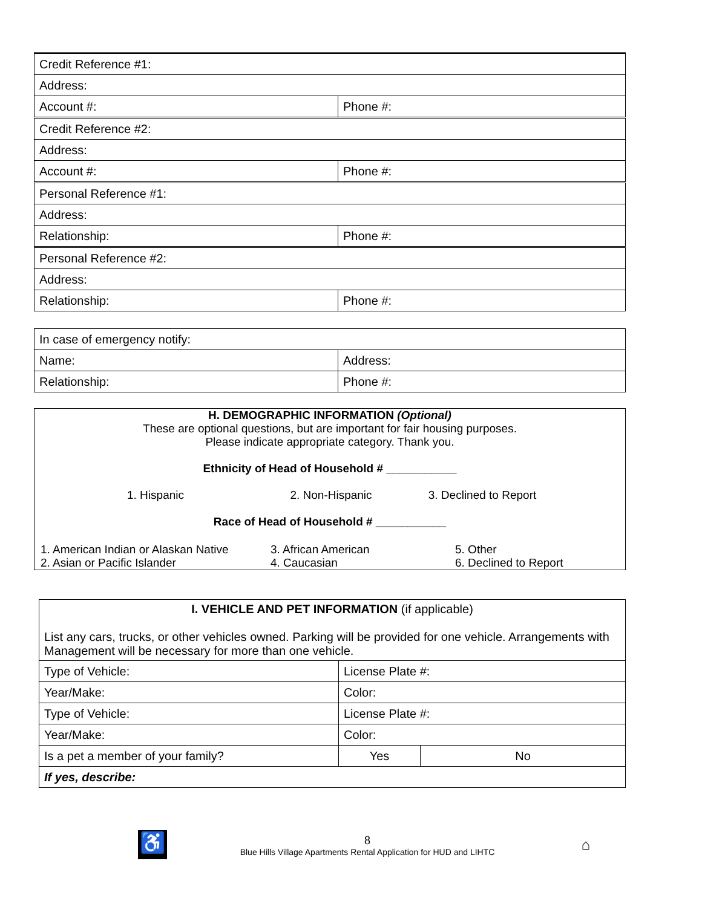| Credit Reference #1: | |
| Address: | |
| Account #: | Phone #: |
| Credit Reference #2: | |
| Address: | |
| Account #: | Phone #: |
| Personal Reference #1: | |
| Address: | |
| Relationship: | Phone #: |
| Personal Reference #2: | |
| Address: | |
| Relationship: | Phone #: |
| In case of emergency notify: | |
| Name: | Address: |
| Relationship: | Phone #: |
H. DEMOGRAPHIC INFORMATION (Optional)
These are optional questions, but are important for fair housing purposes.
Please indicate appropriate category. Thank you.
Ethnicity of Head of Household # ___________
1. Hispanic 2. Non-Hispanic 3. Declined to Report
Race of Head of Household # ___________
1. American Indian or Alaskan Native
2. Asian or Pacific Islander
3. African American
4. Caucasian
5. Other
6. Declined to Report
| I. VEHICLE AND PET INFORMATION (if applicable) List any cars, trucks, or other vehicles owned. Parking will be provided for one vehicle. Arrangements with Management will be necessary for more than one vehicle. | | | |
| Type of Vehicle: | License Plate #: | | |
| Year/Make: | Color: | | |
| Type of Vehicle: | License Plate #: | | |
| Year/Make: | Color: | | |
| Is a pet a member of your family? | | Yes | No |
| If yes, describe: | | | |
♿
8
Blue Hills Village Apartments Rental Application for HUD and LIHTC
⌂